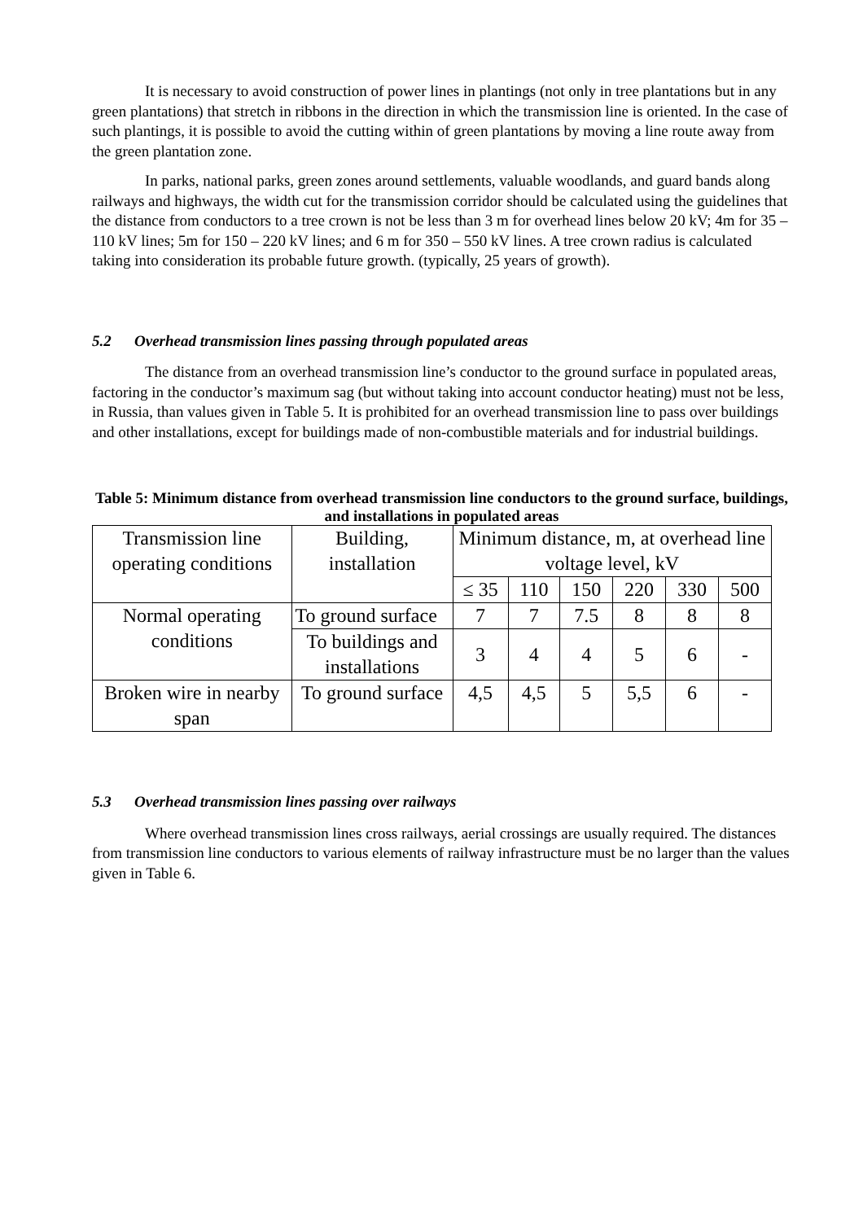It is necessary to avoid construction of power lines in plantings (not only in tree plantations but in any green plantations) that stretch in ribbons in the direction in which the transmission line is oriented. In the case of such plantings, it is possible to avoid the cutting within of green plantations by moving a line route away from the green plantation zone.
In parks, national parks, green zones around settlements, valuable woodlands, and guard bands along railways and highways, the width cut for the transmission corridor should be calculated using the guidelines that the distance from conductors to a tree crown is not be less than 3 m for overhead lines below 20 kV; 4m for 35 – 110 kV lines; 5m for 150 – 220 kV lines; and 6 m for 350 – 550 kV lines. A tree crown radius is calculated taking into consideration its probable future growth. (typically, 25 years of growth).
5.2 Overhead transmission lines passing through populated areas
The distance from an overhead transmission line’s conductor to the ground surface in populated areas, factoring in the conductor’s maximum sag (but without taking into account conductor heating) must not be less, in Russia, than values given in Table 5. It is prohibited for an overhead transmission line to pass over buildings and other installations, except for buildings made of non-combustible materials and for industrial buildings.
Table 5: Minimum distance from overhead transmission line conductors to the ground surface, buildings, and installations in populated areas
| Transmission line operating conditions | Building, installation | Minimum distance, m, at overhead line voltage level, kV | | | | | |
| | | ≤ 35 | 110 | 150 | 220 | 330 | 500 |
| Normal operating conditions | To ground surface | 7 | 7 | 7.5 | 8 | 8 | 8 |
| | To buildings and installations | 3 | 4 | 4 | 5 | 6 | - |
| Broken wire in nearby span | To ground surface | 4,5 | 4,5 | 5 | 5,5 | 6 | - |
5.3 Overhead transmission lines passing over railways
Where overhead transmission lines cross railways, aerial crossings are usually required. The distances from transmission line conductors to various elements of railway infrastructure must be no larger than the values given in Table 6.